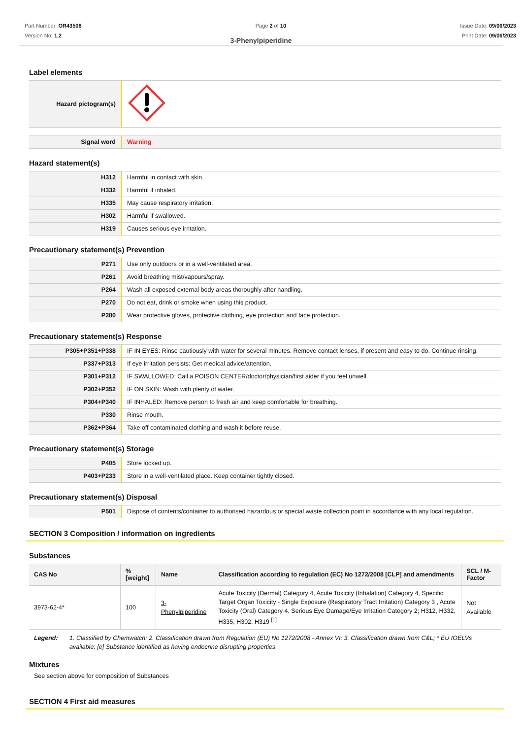Part Number: OR43508
Version No: 1.2
Page 2 of 10 Issue Date: 09/06/2023
Print Date: 09/06/2023
3-Phenylpiperidine
Label elements
| Hazard pictogram(s) | |
| Signal word | Warning |
Hazard statement(s)
| H312 | Harmful in contact with skin. |
| H332 | Harmful if inhaled. |
| H335 | May cause respiratory irritation. |
| H302 | Harmful if swallowed. |
| H319 | Causes serious eye irritation. |
Precautionary statement(s) Prevention
| P271 | Use only outdoors or in a well-ventilated area. |
| P261 | Avoid breathing mist/vapours/spray. |
| P264 | Wash all exposed external body areas thoroughly after handling. |
| P270 | Do not eat, drink or smoke when using this product. |
| P280 | Wear protective gloves, protective clothing, eye protection and face protection. |
Precautionary statement(s) Response
| P305+P351+P338 | IF IN EYES: Rinse cautiously with water for several minutes. Remove contact lenses, if present and easy to do. Continue rinsing. |
| P337+P313 | If eye irritation persists: Get medical advice/attention. |
| P301+P312 | IF SWALLOWED: Call a POISON CENTER/doctor/physician/first aider if you feel unwell. |
| P302+P352 | IF ON SKIN: Wash with plenty of water. |
| P304+P340 | IF INHALED: Remove person to fresh air and keep comfortable for breathing. |
| P330 | Rinse mouth. |
| P362+P364 | Take off contaminated clothing and wash it before reuse. |
Precautionary statement(s) Storage
| P405 | Store locked up. |
| P403+P233 | Store in a well-ventilated place. Keep container tightly closed. |
Precautionary statement(s) Disposal
| P501 | Dispose of contents/container to authorised hazardous or special waste collection point in accordance with any local regulation. |
SECTION 3 Composition / information on ingredients
Substances
| CAS No | %[weight] | Name | Classification according to regulation (EC) No 1272/2008 [CLP] and amendments | SCL / M-Factor |
| --- | --- | --- | --- | --- |
| 3973-62-4* | 100 | 3-Phenylpiperidine | Acute Toxicity (Dermal) Category 4, Acute Toxicity (Inhalation) Category 4, Specific Target Organ Toxicity - Single Exposure (Respiratory Tract Irritation) Category 3 , Acute Toxicity (Oral) Category 4, Serious Eye Damage/Eye Irritation Category 2; H312, H332, H335, H302, H319 <sup>[1]</sup> | Not Available |
Legend: 1. Classified by Chemwatch; 2. Classification drawn from Regulation (EU) No 1272/2008 - Annex VI; 3. Classification drawn from C&L; * EU IOELVs available; [e] Substance identified as having endocrine disrupting properties
Mixtures
See section above for composition of Substances
SECTION 4 First aid measures